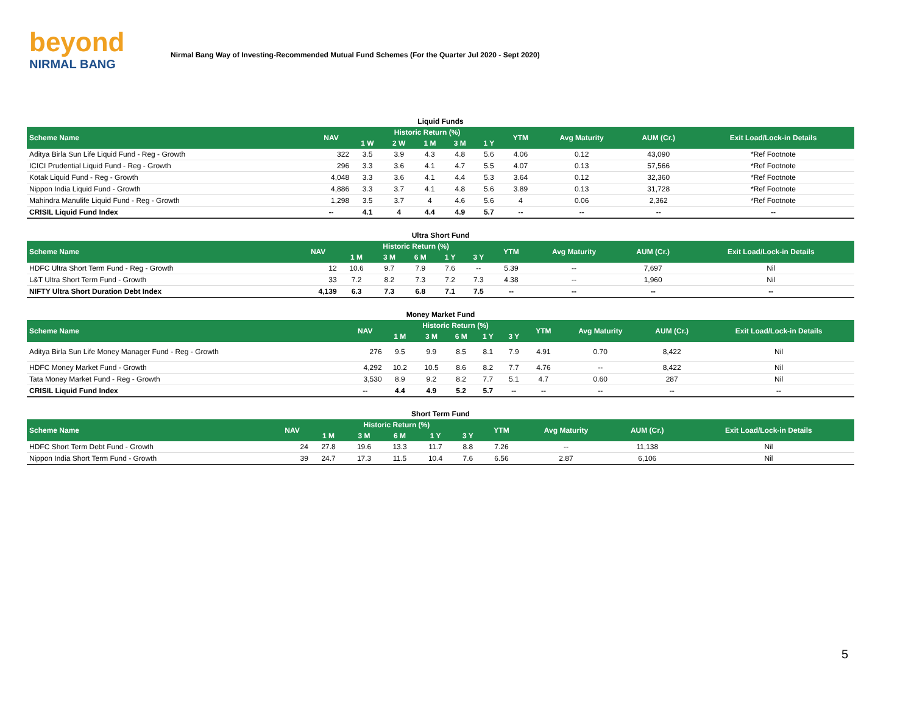beyond
NIRMAL BANG
Nirmal Bang Way of Investing-Recommended Mutual Fund Schemes (For the Quarter Jul 2020 - Sept 2020)
Liquid Funds
| Scheme Name | NAV | Historic Return (%) | | | | | YTM | Avg Maturity | AUM (Cr.) | Exit Load/Lock-in Details |
| --- | --- | --- | --- | --- | --- | --- | --- | --- | --- | --- |
| | | 1 W | 2 W | 1 M | 3 M | 1 Y | | | | |
| Aditya Birla Sun Life Liquid Fund - Reg - Growth | 322 | 3.5 | 3.9 | 4.3 | 4.8 | 5.6 | 4.06 | 0.12 | 43,090 | *Ref Footnote |
| ICICI Prudential Liquid Fund - Reg - Growth | 296 | 3.3 | 3.6 | 4.1 | 4.7 | 5.5 | 4.07 | 0.13 | 57,566 | *Ref Footnote |
| Kotak Liquid Fund - Reg - Growth | 4,048 | 3.3 | 3.6 | 4.1 | 4.4 | 5.3 | 3.64 | 0.12 | 32,360 | *Ref Footnote |
| Nippon India Liquid Fund - Growth | 4,886 | 3.3 | 3.7 | 4.1 | 4.8 | 5.6 | 3.89 | 0.13 | 31,728 | *Ref Footnote |
| Mahindra Manulife Liquid Fund - Reg - Growth | 1,298 | 3.5 | 3.7 | 4 | 4.6 | 5.6 | 4 | 0.06 | 2,362 | *Ref Footnote |
| CRISIL Liquid Fund Index | -- | 4.1 | 4 | 4.4 | 4.9 | 5.7 | -- | -- | -- | -- |
Ultra Short Fund
| Scheme Name | NAV | Historic Return (%) | | | | | YTM | Avg Maturity | AUM (Cr.) | Exit Load/Lock-in Details |
| --- | --- | --- | --- | --- | --- | --- | --- | --- | --- | --- |
| | | 1 M | 3 M | 6 M | 1 Y | 3 Y | | | | |
| HDFC Ultra Short Term Fund - Reg - Growth | 12 | 10.6 | 9.7 | 7.9 | 7.6 | -- | 5.39 | -- | 7,697 | Nil |
| L&T Ultra Short Term Fund - Growth | 33 | 7.2 | 8.2 | 7.3 | 7.2 | 7.3 | 4.38 | -- | 1,960 | Nil |
| NIFTY Ultra Short Duration Debt Index | 4,139 | 6.3 | 7.3 | 6.8 | 7.1 | 7.5 | -- | -- | -- | -- |
Money Market Fund
| Scheme Name | NAV | Historic Return (%) | | | | | YTM | Avg Maturity | AUM (Cr.) | Exit Load/Lock-in Details |
| --- | --- | --- | --- | --- | --- | --- | --- | --- | --- | --- |
| | | 1 M | 3 M | 6 M | 1 Y | 3 Y | | | | |
| Aditya Birla Sun Life Money Manager Fund - Reg - Growth | 276 | 9.5 | 9.9 | 8.5 | 8.1 | 7.9 | 4.91 | 0.70 | 8,422 | Nil |
| HDFC Money Market Fund - Growth | 4,292 | 10.2 | 10.5 | 8.6 | 8.2 | 7.7 | 4.76 | -- | 8,422 | Nil |
| Tata Money Market Fund - Reg - Growth | 3,530 | 8.9 | 9.2 | 8.2 | 7.7 | 5.1 | 4.7 | 0.60 | 287 | Nil |
| CRISIL Liquid Fund Index | -- | 4.4 | 4.9 | 5.2 | 5.7 | -- | -- | -- | -- | -- |
Short Term Fund
| Scheme Name | NAV | Historic Return (%) | | | | | YTM | Avg Maturity | AUM (Cr.) | Exit Load/Lock-in Details |
| --- | --- | --- | --- | --- | --- | --- | --- | --- | --- | --- |
| | | 1 M | 3 M | 6 M | 1 Y | 3 Y | | | | |
| HDFC Short Term Debt Fund - Growth | 24 | 27.8 | 19.6 | 13.3 | 11.7 | 8.8 | 7.26 | -- | 11,138 | Nil |
| Nippon India Short Term Fund - Growth | 39 | 24.7 | 17.3 | 11.5 | 10.4 | 7.6 | 6.56 | 2.87 | 6,106 | Nil |
5